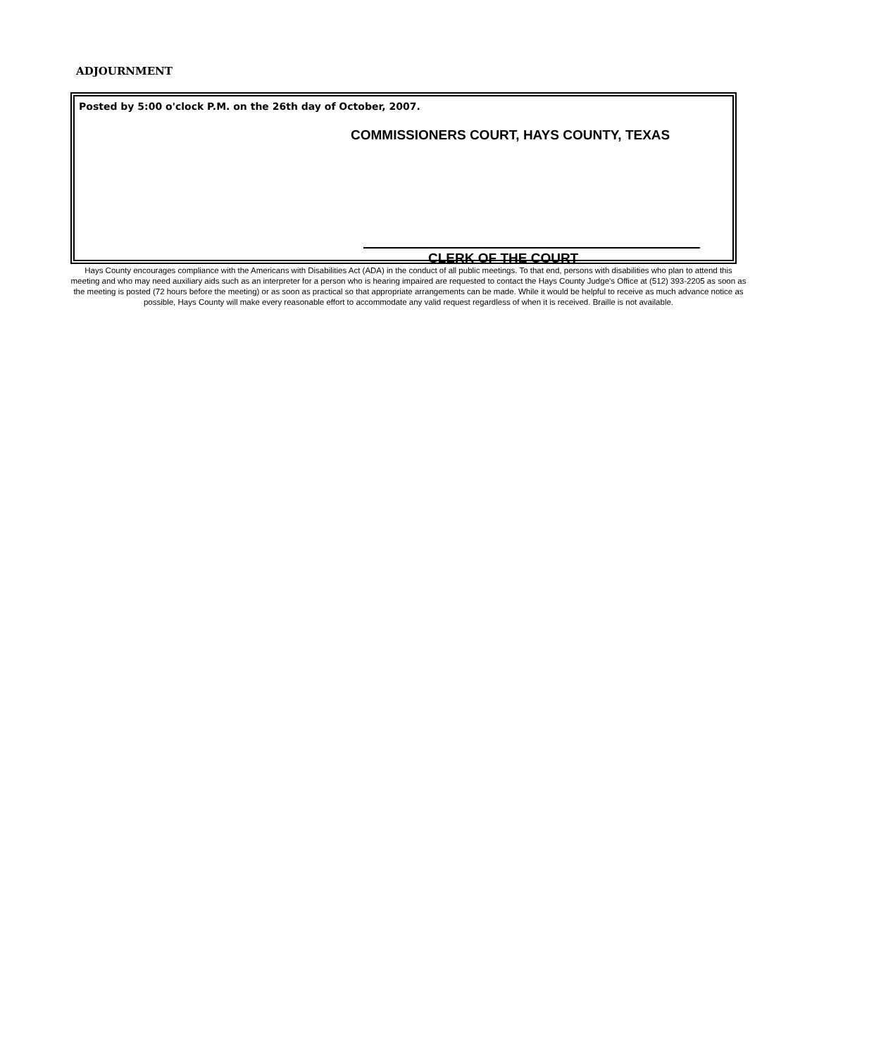ADJOURNMENT
Posted by 5:00 o'clock P.M. on the 26th day of October, 2007.
COMMISSIONERS COURT, HAYS COUNTY, TEXAS
CLERK OF THE COURT
Hays County encourages compliance with the Americans with Disabilities Act (ADA) in the conduct of all public meetings. To that end, persons with disabilities who plan to attend this meeting and who may need auxiliary aids such as an interpreter for a person who is hearing impaired are requested to contact the Hays County Judge's Office at (512) 393-2205 as soon as the meeting is posted (72 hours before the meeting) or as soon as practical so that appropriate arrangements can be made. While it would be helpful to receive as much advance notice as possible, Hays County will make every reasonable effort to accommodate any valid request regardless of when it is received. Braille is not available.